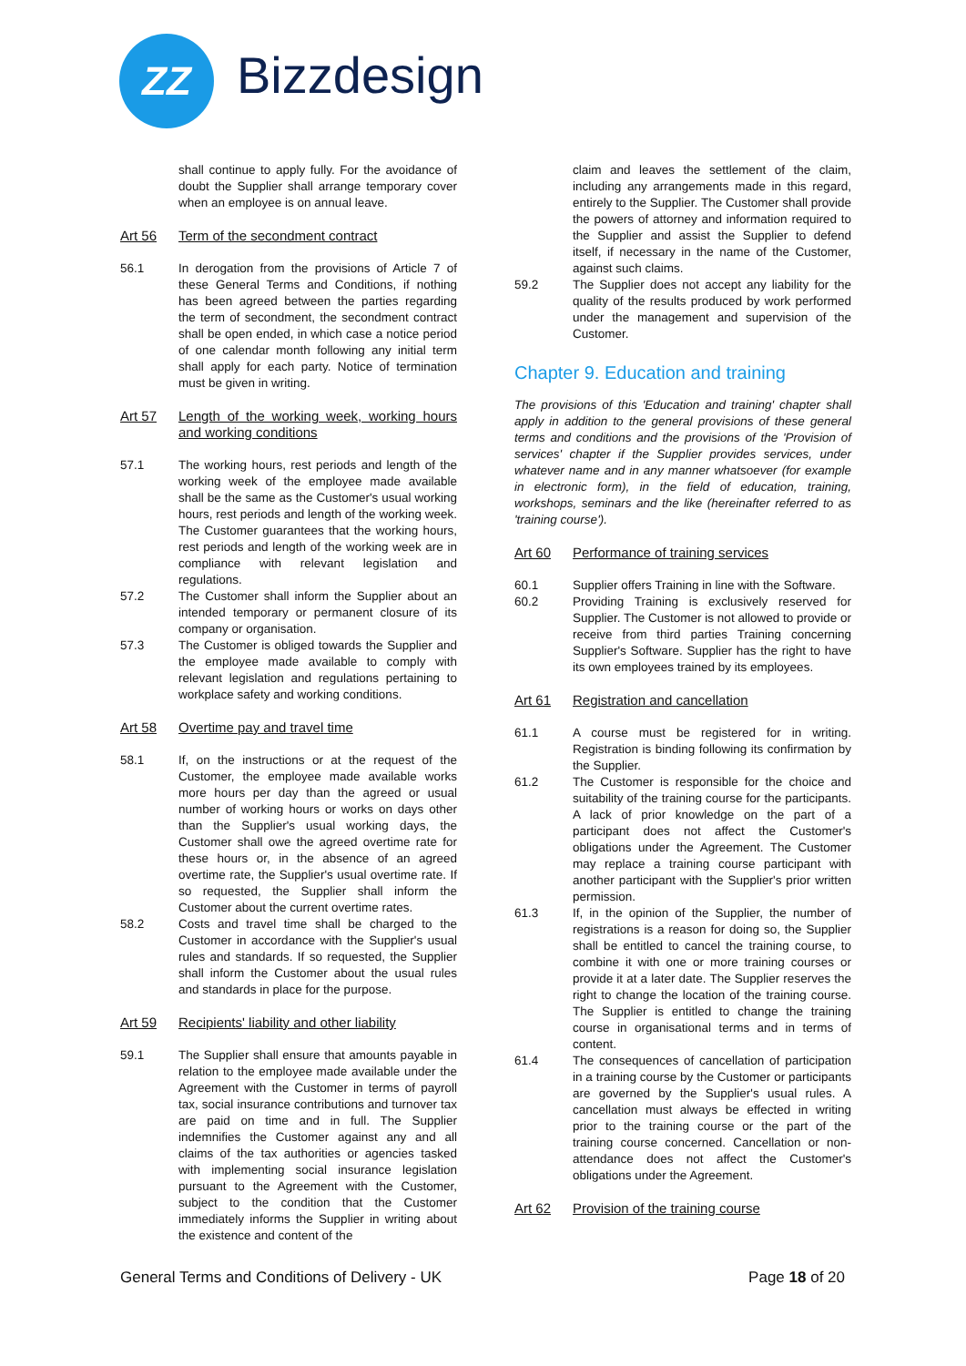ZZ Bizzdesign
shall continue to apply fully. For the avoidance of doubt the Supplier shall arrange temporary cover when an employee is on annual leave.
Art 56 Term of the secondment contract
56.1 In derogation from the provisions of Article 7 of these General Terms and Conditions, if nothing has been agreed between the parties regarding the term of secondment, the secondment contract shall be open ended, in which case a notice period of one calendar month following any initial term shall apply for each party. Notice of termination must be given in writing.
Art 57 Length of the working week, working hours and working conditions
57.1 The working hours, rest periods and length of the working week of the employee made available shall be the same as the Customer's usual working hours, rest periods and length of the working week. The Customer guarantees that the working hours, rest periods and length of the working week are in compliance with relevant legislation and regulations.
57.2 The Customer shall inform the Supplier about an intended temporary or permanent closure of its company or organisation.
57.3 The Customer is obliged towards the Supplier and the employee made available to comply with relevant legislation and regulations pertaining to workplace safety and working conditions.
Art 58 Overtime pay and travel time
58.1 If, on the instructions or at the request of the Customer, the employee made available works more hours per day than the agreed or usual number of working hours or works on days other than the Supplier's usual working days, the Customer shall owe the agreed overtime rate for these hours or, in the absence of an agreed overtime rate, the Supplier's usual overtime rate. If so requested, the Supplier shall inform the Customer about the current overtime rates.
58.2 Costs and travel time shall be charged to the Customer in accordance with the Supplier's usual rules and standards. If so requested, the Supplier shall inform the Customer about the usual rules and standards in place for the purpose.
Art 59 Recipients' liability and other liability
59.1 The Supplier shall ensure that amounts payable in relation to the employee made available under the Agreement with the Customer in terms of payroll tax, social insurance contributions and turnover tax are paid on time and in full. The Supplier indemnifies the Customer against any and all claims of the tax authorities or agencies tasked with implementing social insurance legislation pursuant to the Agreement with the Customer, subject to the condition that the Customer immediately informs the Supplier in writing about the existence and content of the
claim and leaves the settlement of the claim, including any arrangements made in this regard, entirely to the Supplier. The Customer shall provide the powers of attorney and information required to the Supplier and assist the Supplier to defend itself, if necessary in the name of the Customer, against such claims.
59.2 The Supplier does not accept any liability for the quality of the results produced by work performed under the management and supervision of the Customer.
Chapter 9. Education and training
The provisions of this 'Education and training' chapter shall apply in addition to the general provisions of these general terms and conditions and the provisions of the 'Provision of services' chapter if the Supplier provides services, under whatever name and in any manner whatsoever (for example in electronic form), in the field of education, training, workshops, seminars and the like (hereinafter referred to as 'training course').
Art 60 Performance of training services
60.1 Supplier offers Training in line with the Software.
60.2 Providing Training is exclusively reserved for Supplier. The Customer is not allowed to provide or receive from third parties Training concerning Supplier's Software. Supplier has the right to have its own employees trained by its employees.
Art 61 Registration and cancellation
61.1 A course must be registered for in writing. Registration is binding following its confirmation by the Supplier.
61.2 The Customer is responsible for the choice and suitability of the training course for the participants. A lack of prior knowledge on the part of a participant does not affect the Customer's obligations under the Agreement. The Customer may replace a training course participant with another participant with the Supplier's prior written permission.
61.3 If, in the opinion of the Supplier, the number of registrations is a reason for doing so, the Supplier shall be entitled to cancel the training course, to combine it with one or more training courses or provide it at a later date. The Supplier reserves the right to change the location of the training course. The Supplier is entitled to change the training course in organisational terms and in terms of content.
61.4 The consequences of cancellation of participation in a training course by the Customer or participants are governed by the Supplier's usual rules. A cancellation must always be effected in writing prior to the training course or the part of the training course concerned. Cancellation or non-attendance does not affect the Customer's obligations under the Agreement.
Art 62 Provision of the training course
General Terms and Conditions of Delivery - UK Page 18 of 20